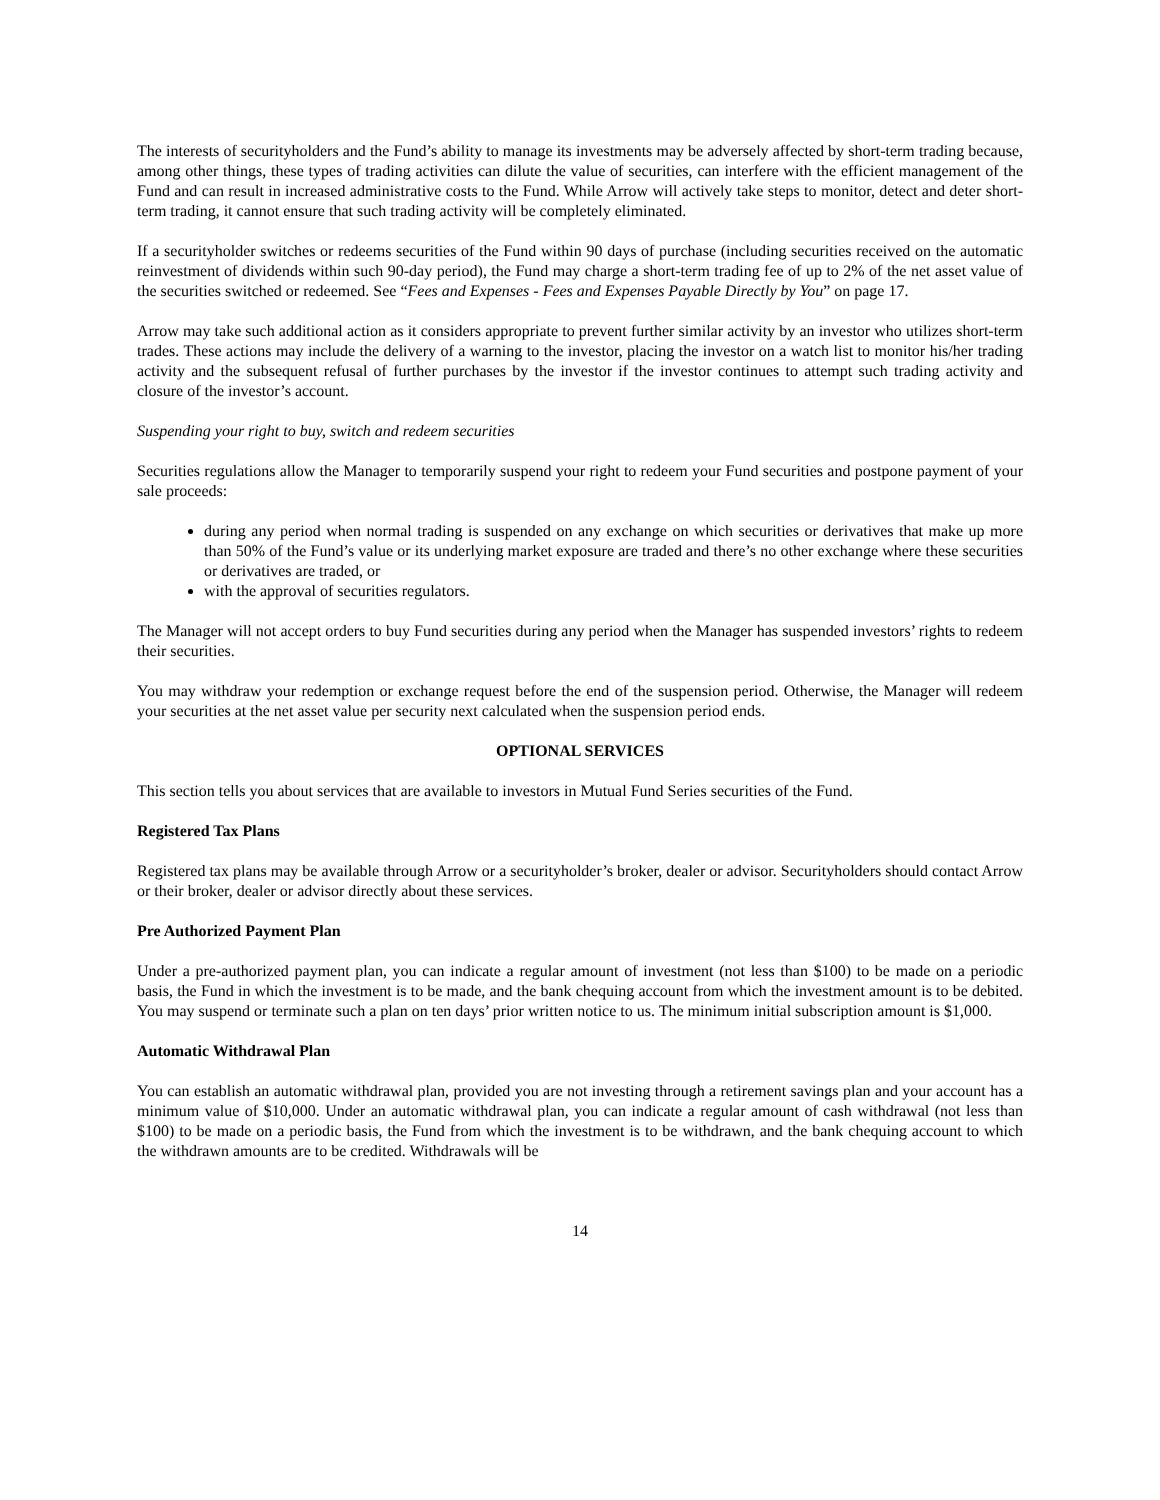The interests of securityholders and the Fund’s ability to manage its investments may be adversely affected by short-term trading because, among other things, these types of trading activities can dilute the value of securities, can interfere with the efficient management of the Fund and can result in increased administrative costs to the Fund. While Arrow will actively take steps to monitor, detect and deter short-term trading, it cannot ensure that such trading activity will be completely eliminated.
If a securityholder switches or redeems securities of the Fund within 90 days of purchase (including securities received on the automatic reinvestment of dividends within such 90-day period), the Fund may charge a short-term trading fee of up to 2% of the net asset value of the securities switched or redeemed. See “Fees and Expenses - Fees and Expenses Payable Directly by You” on page 17.
Arrow may take such additional action as it considers appropriate to prevent further similar activity by an investor who utilizes short-term trades. These actions may include the delivery of a warning to the investor, placing the investor on a watch list to monitor his/her trading activity and the subsequent refusal of further purchases by the investor if the investor continues to attempt such trading activity and closure of the investor’s account.
Suspending your right to buy, switch and redeem securities
Securities regulations allow the Manager to temporarily suspend your right to redeem your Fund securities and postpone payment of your sale proceeds:
during any period when normal trading is suspended on any exchange on which securities or derivatives that make up more than 50% of the Fund’s value or its underlying market exposure are traded and there’s no other exchange where these securities or derivatives are traded, or
with the approval of securities regulators.
The Manager will not accept orders to buy Fund securities during any period when the Manager has suspended investors’ rights to redeem their securities.
You may withdraw your redemption or exchange request before the end of the suspension period. Otherwise, the Manager will redeem your securities at the net asset value per security next calculated when the suspension period ends.
OPTIONAL SERVICES
This section tells you about services that are available to investors in Mutual Fund Series securities of the Fund.
Registered Tax Plans
Registered tax plans may be available through Arrow or a securityholder’s broker, dealer or advisor. Securityholders should contact Arrow or their broker, dealer or advisor directly about these services.
Pre Authorized Payment Plan
Under a pre-authorized payment plan, you can indicate a regular amount of investment (not less than $100) to be made on a periodic basis, the Fund in which the investment is to be made, and the bank chequing account from which the investment amount is to be debited. You may suspend or terminate such a plan on ten days’ prior written notice to us. The minimum initial subscription amount is $1,000.
Automatic Withdrawal Plan
You can establish an automatic withdrawal plan, provided you are not investing through a retirement savings plan and your account has a minimum value of $10,000. Under an automatic withdrawal plan, you can indicate a regular amount of cash withdrawal (not less than $100) to be made on a periodic basis, the Fund from which the investment is to be withdrawn, and the bank chequing account to which the withdrawn amounts are to be credited. Withdrawals will be
14